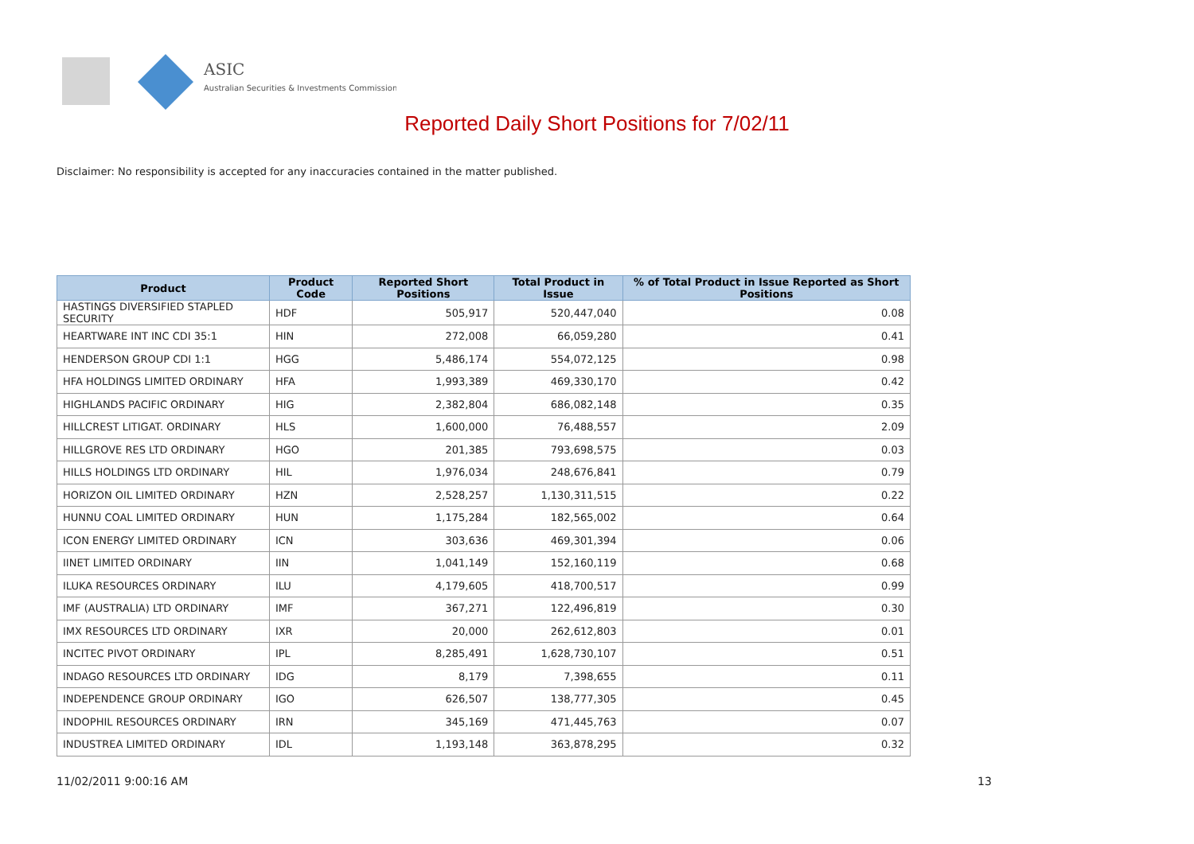ASIC
Australian Securities & Investments Commission
Reported Daily Short Positions for 7/02/11
Disclaimer: No responsibility is accepted for any inaccuracies contained in the matter published.
| Product | Product Code | Reported Short Positions | Total Product in Issue | % of Total Product in Issue Reported as Short Positions |
| --- | --- | --- | --- | --- |
| HASTINGS DIVERSIFIED STAPLED SECURITY | HDF | 505,917 | 520,447,040 | 0.08 |
| HEARTWARE INT INC CDI 35:1 | HIN | 272,008 | 66,059,280 | 0.41 |
| HENDERSON GROUP CDI 1:1 | HGG | 5,486,174 | 554,072,125 | 0.98 |
| HFA HOLDINGS LIMITED ORDINARY | HFA | 1,993,389 | 469,330,170 | 0.42 |
| HIGHLANDS PACIFIC ORDINARY | HIG | 2,382,804 | 686,082,148 | 0.35 |
| HILLCREST LITIGAT. ORDINARY | HLS | 1,600,000 | 76,488,557 | 2.09 |
| HILLGROVE RES LTD ORDINARY | HGO | 201,385 | 793,698,575 | 0.03 |
| HILLS HOLDINGS LTD ORDINARY | HIL | 1,976,034 | 248,676,841 | 0.79 |
| HORIZON OIL LIMITED ORDINARY | HZN | 2,528,257 | 1,130,311,515 | 0.22 |
| HUNNU COAL LIMITED ORDINARY | HUN | 1,175,284 | 182,565,002 | 0.64 |
| ICON ENERGY LIMITED ORDINARY | ICN | 303,636 | 469,301,394 | 0.06 |
| IINET LIMITED ORDINARY | IIN | 1,041,149 | 152,160,119 | 0.68 |
| ILUKA RESOURCES ORDINARY | ILU | 4,179,605 | 418,700,517 | 0.99 |
| IMF (AUSTRALIA) LTD ORDINARY | IMF | 367,271 | 122,496,819 | 0.30 |
| IMX RESOURCES LTD ORDINARY | IXR | 20,000 | 262,612,803 | 0.01 |
| INCITEC PIVOT ORDINARY | IPL | 8,285,491 | 1,628,730,107 | 0.51 |
| INDAGO RESOURCES LTD ORDINARY | IDG | 8,179 | 7,398,655 | 0.11 |
| INDEPENDENCE GROUP ORDINARY | IGO | 626,507 | 138,777,305 | 0.45 |
| INDOPHIL RESOURCES ORDINARY | IRN | 345,169 | 471,445,763 | 0.07 |
| INDUSTREA LIMITED ORDINARY | IDL | 1,193,148 | 363,878,295 | 0.32 |
11/02/2011 9:00:16 AM 13